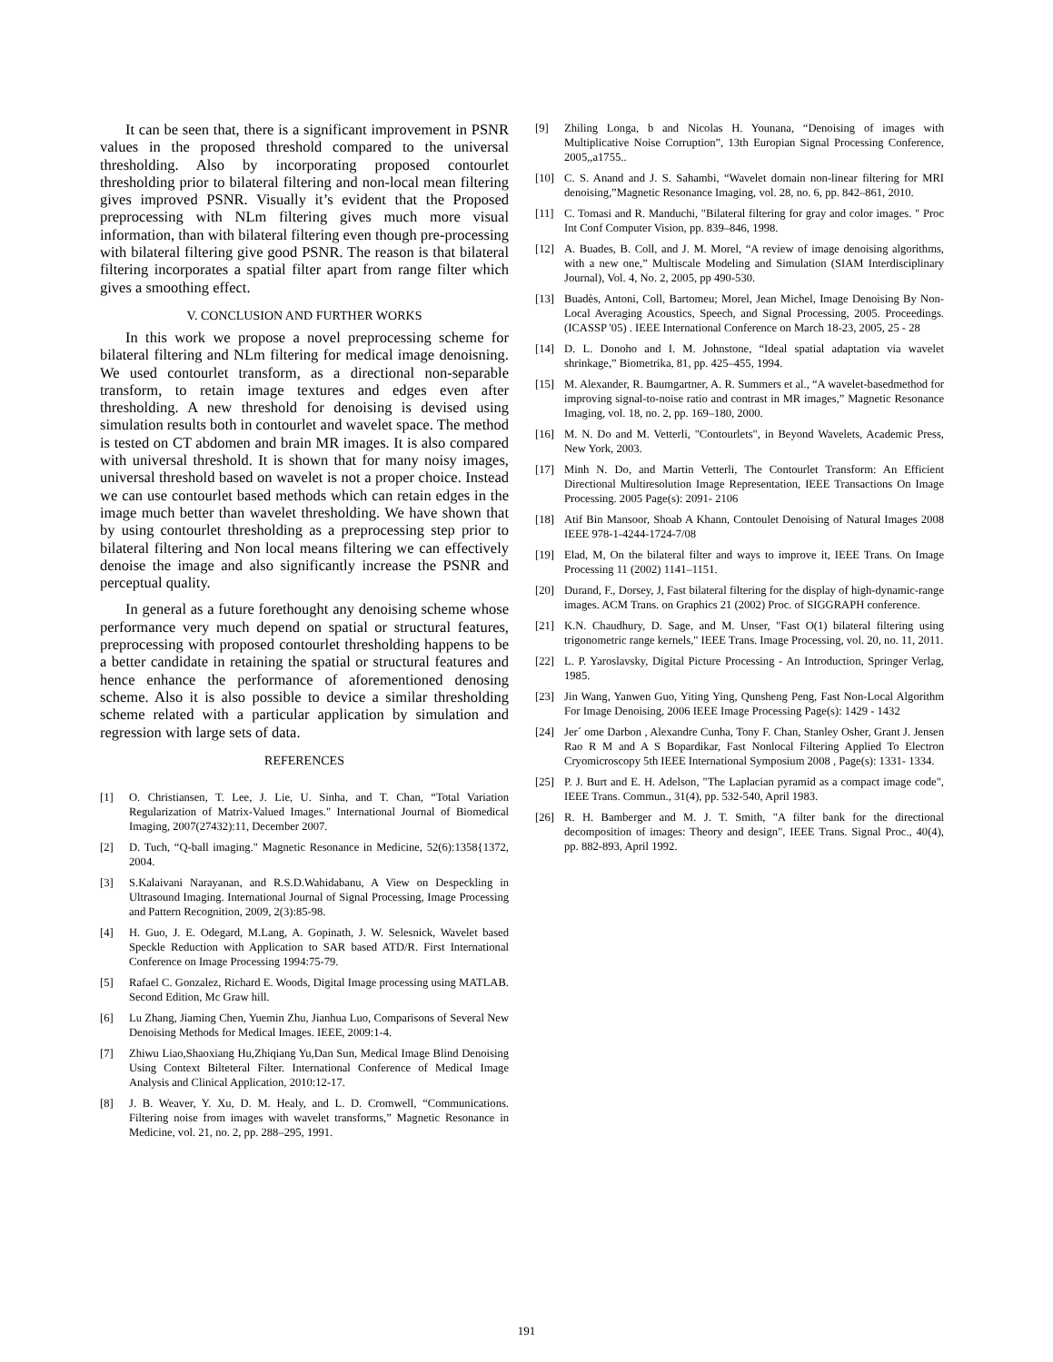It can be seen that, there is a significant improvement in PSNR values in the proposed threshold compared to the universal thresholding. Also by incorporating proposed contourlet thresholding prior to bilateral filtering and non-local mean filtering gives improved PSNR. Visually it’s evident that the Proposed preprocessing with NLm filtering gives much more visual information, than with bilateral filtering even though pre-processing with bilateral filtering give good PSNR. The reason is that bilateral filtering incorporates a spatial filter apart from range filter which gives a smoothing effect.
V. CONCLUSION AND FURTHER WORKS
In this work we propose a novel preprocessing scheme for bilateral filtering and NLm filtering for medical image denoisning. We used contourlet transform, as a directional non-separable transform, to retain image textures and edges even after thresholding. A new threshold for denoising is devised using simulation results both in contourlet and wavelet space. The method is tested on CT abdomen and brain MR images. It is also compared with universal threshold. It is shown that for many noisy images, universal threshold based on wavelet is not a proper choice. Instead we can use contourlet based methods which can retain edges in the image much better than wavelet thresholding. We have shown that by using contourlet thresholding as a preprocessing step prior to bilateral filtering and Non local means filtering we can effectively denoise the image and also significantly increase the PSNR and perceptual quality.
In general as a future forethought any denoising scheme whose performance very much depend on spatial or structural features, preprocessing with proposed contourlet thresholding happens to be a better candidate in retaining the spatial or structural features and hence enhance the performance of aforementioned denosing scheme. Also it is also possible to device a similar thresholding scheme related with a particular application by simulation and regression with large sets of data.
REFERENCES
[1] O. Christiansen, T. Lee, J. Lie, U. Sinha, and T. Chan, “Total Variation Regularization of Matrix-Valued Images." International Journal of Biomedical Imaging, 2007(27432):11, December 2007.
[2] D. Tuch, “Q-ball imaging." Magnetic Resonance in Medicine, 52(6):1358{1372, 2004.
[3] S.Kalaivani Narayanan, and R.S.D.Wahidabanu, A View on Despeckling in Ultrasound Imaging. International Journal of Signal Processing, Image Processing and Pattern Recognition, 2009, 2(3):85-98.
[4] H. Guo, J. E. Odegard, M.Lang, A. Gopinath, J. W. Selesnick, Wavelet based Speckle Reduction with Application to SAR based ATD/R. First International Conference on Image Processing 1994:75-79.
[5] Rafael C. Gonzalez, Richard E. Woods, Digital Image processing using MATLAB. Second Edition, Mc Graw hill.
[6] Lu Zhang, Jiaming Chen, Yuemin Zhu, Jianhua Luo, Comparisons of Several New Denoising Methods for Medical Images. IEEE, 2009:1-4.
[7] Zhiwu Liao,Shaoxiang Hu,Zhiqiang Yu,Dan Sun, Medical Image Blind Denoising Using Context Bilteteral Filter. International Conference of Medical Image Analysis and Clinical Application, 2010:12-17.
[8] J. B. Weaver, Y. Xu, D. M. Healy, and L. D. Cromwell, “Communications. Filtering noise from images with wavelet transforms,” Magnetic Resonance in Medicine, vol. 21, no. 2, pp. 288–295, 1991.
[9] Zhiling Longa, b and Nicolas H. Younana, “Denoising of images with Multiplicative Noise Corruption”, 13th Europian Signal Processing Conference, 2005,,a1755..
[10] C. S. Anand and J. S. Sahambi, “Wavelet domain non-linear filtering for MRI denoising,”Magnetic Resonance Imaging, vol. 28, no. 6, pp. 842–861, 2010.
[11] C. Tomasi and R. Manduchi, "Bilateral filtering for gray and color images. " Proc Int Conf Computer Vision, pp. 839–846, 1998.
[12] A. Buades, B. Coll, and J. M. Morel, “A review of image denoising algorithms, with a new one,” Multiscale Modeling and Simulation (SIAM Interdisciplinary Journal), Vol. 4, No. 2, 2005, pp 490-530.
[13] Buadès, Antoni, Coll, Bartomeu; Morel, Jean Michel, Image Denoising By Non-Local Averaging Acoustics, Speech, and Signal Processing, 2005. Proceedings. (ICASSP '05) . IEEE International Conference on March 18-23, 2005, 25 - 28
[14] D. L. Donoho and I. M. Johnstone, “Ideal spatial adaptation via wavelet shrinkage,” Biometrika, 81, pp. 425–455, 1994.
[15] M. Alexander, R. Baumgartner, A. R. Summers et al., “A wavelet-basedmethod for improving signal-to-noise ratio and contrast in MR images,” Magnetic Resonance Imaging, vol. 18, no. 2, pp. 169–180, 2000.
[16] M. N. Do and M. Vetterli, "Contourlets", in Beyond Wavelets, Academic Press, New York, 2003.
[17] Minh N. Do, and Martin Vetterli, The Contourlet Transform: An Efficient Directional Multiresolution Image Representation, IEEE Transactions On Image Processing. 2005 Page(s): 2091- 2106
[18] Atif Bin Mansoor, Shoab A Khann, Contoulet Denoising of Natural Images 2008 IEEE 978-1-4244-1724-7/08
[19] Elad, M, On the bilateral filter and ways to improve it, IEEE Trans. On Image Processing 11 (2002) 1141–1151.
[20] Durand, F., Dorsey, J, Fast bilateral filtering for the display of high-dynamic-range images. ACM Trans. on Graphics 21 (2002) Proc. of SIGGRAPH conference.
[21] K.N. Chaudhury, D. Sage, and M. Unser, "Fast O(1) bilateral filtering using trigonometric range kernels," IEEE Trans. Image Processing, vol. 20, no. 11, 2011.
[22] L. P. Yaroslavsky, Digital Picture Processing - An Introduction, Springer Verlag, 1985.
[23] Jin Wang, Yanwen Guo, Yiting Ying, Qunsheng Peng, Fast Non-Local Algorithm For Image Denoising, 2006 IEEE Image Processing Page(s): 1429 - 1432
[24] Jer´ ome Darbon , Alexandre Cunha, Tony F. Chan, Stanley Osher, Grant J. Jensen Rao R M and A S Bopardikar, Fast Nonlocal Filtering Applied To Electron Cryomicroscopy 5th IEEE International Symposium 2008 , Page(s): 1331- 1334.
[25] P. J. Burt and E. H. Adelson, "The Laplacian pyramid as a compact image code", IEEE Trans. Commun., 31(4), pp. 532-540, April 1983.
[26] R. H. Bamberger and M. J. T. Smith, "A filter bank for the directional decomposition of images: Theory and design", IEEE Trans. Signal Proc., 40(4), pp. 882-893, April 1992.
191